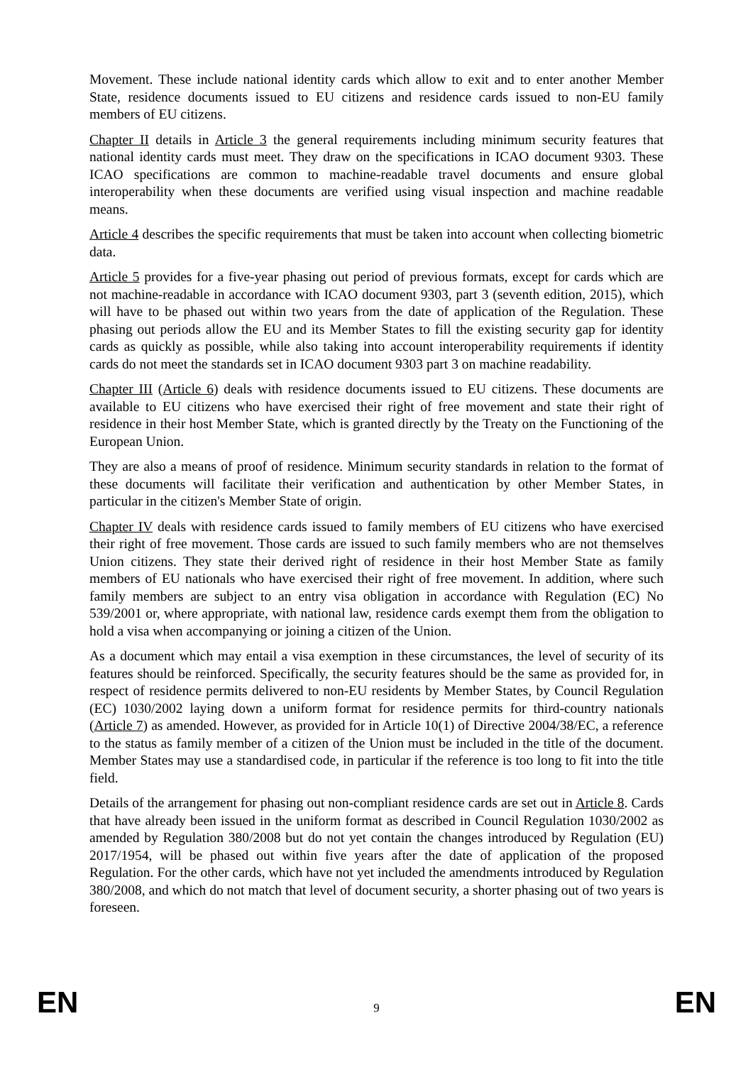Movement. These include national identity cards which allow to exit and to enter another Member State, residence documents issued to EU citizens and residence cards issued to non-EU family members of EU citizens.
Chapter II details in Article 3 the general requirements including minimum security features that national identity cards must meet. They draw on the specifications in ICAO document 9303. These ICAO specifications are common to machine-readable travel documents and ensure global interoperability when these documents are verified using visual inspection and machine readable means.
Article 4 describes the specific requirements that must be taken into account when collecting biometric data.
Article 5 provides for a five-year phasing out period of previous formats, except for cards which are not machine-readable in accordance with ICAO document 9303, part 3 (seventh edition, 2015), which will have to be phased out within two years from the date of application of the Regulation. These phasing out periods allow the EU and its Member States to fill the existing security gap for identity cards as quickly as possible, while also taking into account interoperability requirements if identity cards do not meet the standards set in ICAO document 9303 part 3 on machine readability.
Chapter III (Article 6) deals with residence documents issued to EU citizens. These documents are available to EU citizens who have exercised their right of free movement and state their right of residence in their host Member State, which is granted directly by the Treaty on the Functioning of the European Union.
They are also a means of proof of residence. Minimum security standards in relation to the format of these documents will facilitate their verification and authentication by other Member States, in particular in the citizen's Member State of origin.
Chapter IV deals with residence cards issued to family members of EU citizens who have exercised their right of free movement. Those cards are issued to such family members who are not themselves Union citizens. They state their derived right of residence in their host Member State as family members of EU nationals who have exercised their right of free movement. In addition, where such family members are subject to an entry visa obligation in accordance with Regulation (EC) No 539/2001 or, where appropriate, with national law, residence cards exempt them from the obligation to hold a visa when accompanying or joining a citizen of the Union.
As a document which may entail a visa exemption in these circumstances, the level of security of its features should be reinforced. Specifically, the security features should be the same as provided for, in respect of residence permits delivered to non-EU residents by Member States, by Council Regulation (EC) 1030/2002 laying down a uniform format for residence permits for third-country nationals (Article 7) as amended. However, as provided for in Article 10(1) of Directive 2004/38/EC, a reference to the status as family member of a citizen of the Union must be included in the title of the document. Member States may use a standardised code, in particular if the reference is too long to fit into the title field.
Details of the arrangement for phasing out non-compliant residence cards are set out in Article 8. Cards that have already been issued in the uniform format as described in Council Regulation 1030/2002 as amended by Regulation 380/2008 but do not yet contain the changes introduced by Regulation (EU) 2017/1954, will be phased out within five years after the date of application of the proposed Regulation. For the other cards, which have not yet included the amendments introduced by Regulation 380/2008, and which do not match that level of document security, a shorter phasing out of two years is foreseen.
EN 9 EN